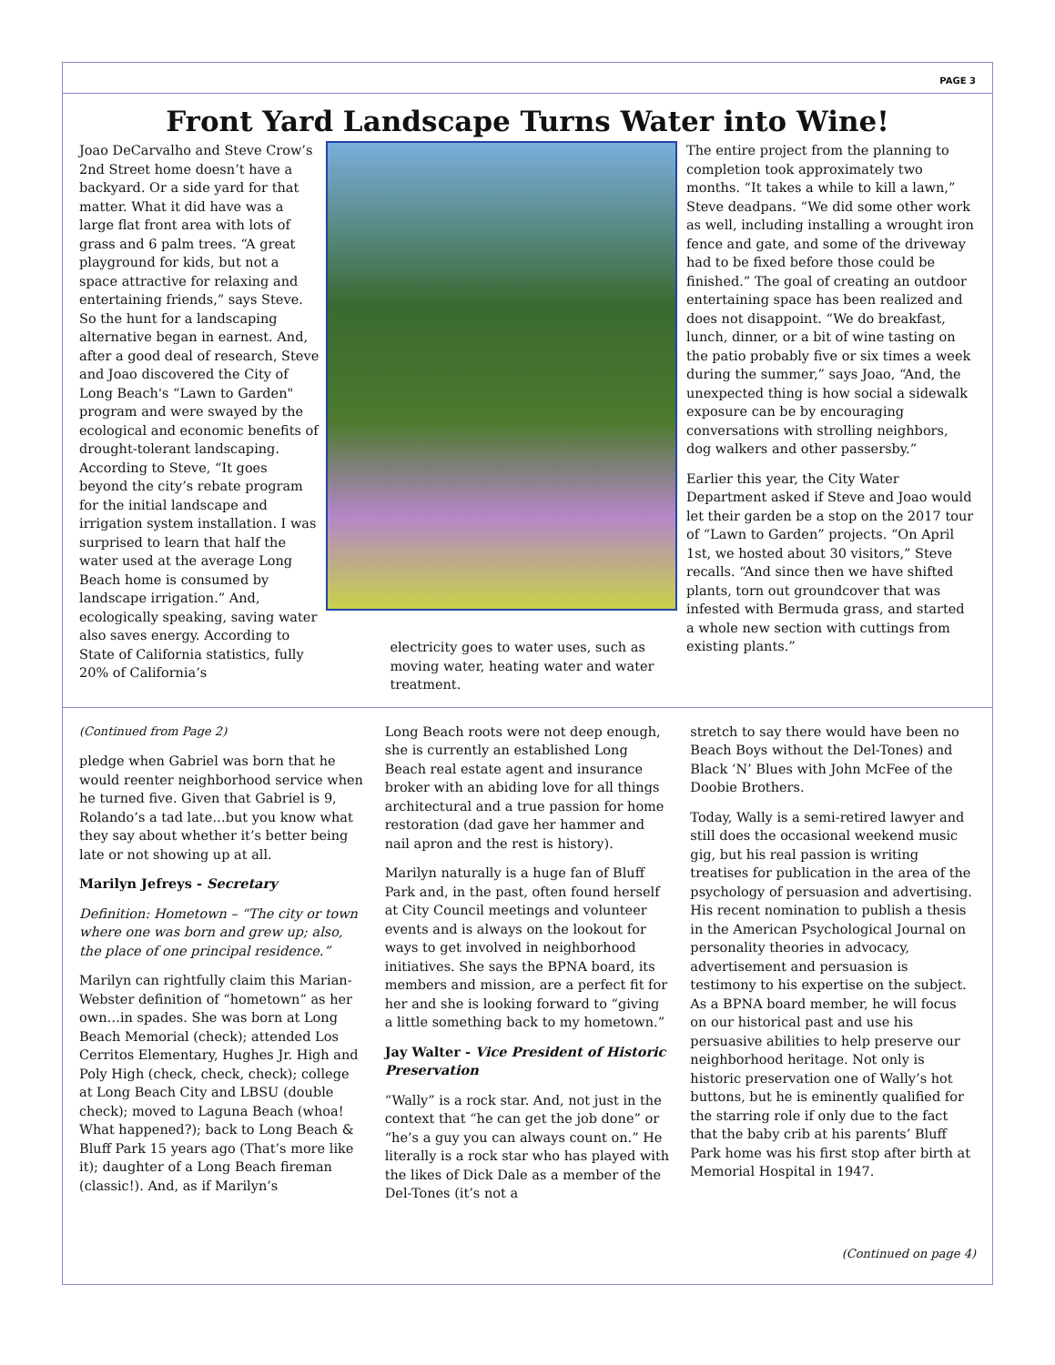PAGE 3
Front Yard Landscape Turns Water into Wine!
Joao DeCarvalho and Steve Crow’s 2nd Street home doesn’t have a backyard. Or a side yard for that matter. What it did have was a large flat front area with lots of grass and 6 palm trees. “A great playground for kids, but not a space attractive for relaxing and entertaining friends,” says Steve. So the hunt for a landscaping alternative began in earnest. And, after a good deal of research, Steve and Joao discovered the City of Long Beach's “Lawn to Garden" program and were swayed by the ecological and economic benefits of drought-tolerant landscaping. According to Steve, “It goes beyond the city’s rebate program for the initial landscape and irrigation system installation. I was surprised to learn that half the water used at the average Long Beach home is consumed by landscape irrigation.” And, ecologically speaking, saving water also saves energy. According to State of California statistics, fully 20% of California’s
electricity goes to water uses, such as moving water, heating water and water treatment.
The entire project from the planning to completion took approximately two months. “It takes a while to kill a lawn,” Steve deadpans. “We did some other work as well, including installing a wrought iron fence and gate, and some of the driveway had to be fixed before those could be finished.” The goal of creating an outdoor entertaining space has been realized and does not disappoint. “We do breakfast, lunch, dinner, or a bit of wine tasting on the patio probably five or six times a week during the summer,” says Joao, “And, the unexpected thing is how social a sidewalk exposure can be by encouraging conversations with strolling neighbors, dog walkers and other passersby.”
Earlier this year, the City Water Department asked if Steve and Joao would let their garden be a stop on the 2017 tour of “Lawn to Garden” projects. “On April 1st, we hosted about 30 visitors,” Steve recalls. “And since then we have shifted plants, torn out groundcover that was infested with Bermuda grass, and started a whole new section with cuttings from existing plants.”
(Continued from Page 2)
pledge when Gabriel was born that he would reenter neighborhood service when he turned five. Given that Gabriel is 9, Rolando’s a tad late…but you know what they say about whether it’s better being late or not showing up at all.
Marilyn Jefreys - Secretary
Definition: Hometown – “The city or town where one was born and grew up; also, the place of one principal residence.”
Marilyn can rightfully claim this Marian-Webster definition of “hometown” as her own…in spades. She was born at Long Beach Memorial (check); attended Los Cerritos Elementary, Hughes Jr. High and Poly High (check, check, check); college at Long Beach City and LBSU (double check); moved to Laguna Beach (whoa! What happened?); back to Long Beach & Bluff Park 15 years ago (That’s more like it); daughter of a Long Beach fireman (classic!). And, as if Marilyn’s
Long Beach roots were not deep enough, she is currently an established Long Beach real estate agent and insurance broker with an abiding love for all things architectural and a true passion for home restoration (dad gave her hammer and nail apron and the rest is history).
Marilyn naturally is a huge fan of Bluff Park and, in the past, often found herself at City Council meetings and volunteer events and is always on the lookout for ways to get involved in neighborhood initiatives. She says the BPNA board, its members and mission, are a perfect fit for her and she is looking forward to “giving a little something back to my hometown.”
Jay Walter - Vice President of Historic Preservation
“Wally” is a rock star. And, not just in the context that “he can get the job done” or “he’s a guy you can always count on.” He literally is a rock star who has played with the likes of Dick Dale as a member of the Del-Tones (it’s not a
stretch to say there would have been no Beach Boys without the Del-Tones) and Black ‘N’ Blues with John McFee of the Doobie Brothers.
Today, Wally is a semi-retired lawyer and still does the occasional weekend music gig, but his real passion is writing treatises for publication in the area of the psychology of persuasion and advertising. His recent nomination to publish a thesis in the American Psychological Journal on personality theories in advocacy, advertisement and persuasion is testimony to his expertise on the subject. As a BPNA board member, he will focus on our historical past and use his persuasive abilities to help preserve our neighborhood heritage. Not only is historic preservation one of Wally’s hot buttons, but he is eminently qualified for the starring role if only due to the fact that the baby crib at his parents’ Bluff Park home was his first stop after birth at Memorial Hospital in 1947.
(Continued on page 4)